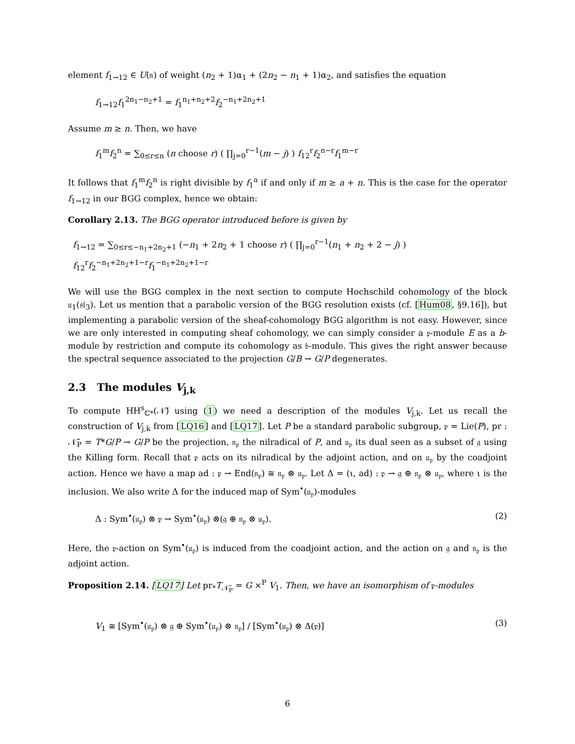element f<sub>1→12</sub> ∈ U(𝔫) of weight (n<sub>2</sub> + 1)α<sub>1</sub> + (2n<sub>2</sub> − n<sub>1</sub> + 1)α<sub>2</sub>, and satisfies the equation
f<sub>1→12</sub>f<sub>1</sub><sup>2n<sub>1</sub>−n<sub>2</sub>+1</sup> = f<sub>1</sub><sup>n<sub>1</sub>+n<sub>2</sub>+2</sup>f<sub>2</sub><sup>−n<sub>1</sub>+2n<sub>2</sub>+1</sup>
Assume m ≥ n. Then, we have
f<sub>1</sub><sup>m</sup>f<sub>2</sub><sup>n</sup> = ∑<sub>0≤r≤n</sub> (n choose r) ( ∏<sub>j=0</sub><sup>r−1</sup>(m − j) ) f<sub>12</sub><sup>r</sup>f<sub>2</sub><sup>n−r</sup>f<sub>1</sub><sup>m−r</sup>
It follows that f<sub>1</sub><sup>m</sup>f<sub>2</sub><sup>n</sup> is right divisible by f<sub>1</sub><sup>a</sup> if and only if m ≥ a + n. This is the case for the operator f<sub>1→12</sub> in our BGG complex, hence we obtain:
Corollary 2.13. The BGG operator introduced before is given by
f<sub>1→12</sub> = ∑<sub>0≤r≤−n<sub>1</sub>+2n<sub>2</sub>+1</sub> (−n<sub>1</sub> + 2n<sub>2</sub> + 1 choose r) ( ∏<sub>j=0</sub><sup>r−1</sup>(n<sub>1</sub> + n<sub>2</sub> + 2 − j) ) f<sub>12</sub><sup>r</sup>f<sub>2</sub><sup>−n<sub>1</sub>+2n<sub>2</sub>+1−r</sup>f<sub>1</sub><sup>−n<sub>1</sub>+2n<sub>2</sub>+1−r</sup>
We will use the BGG complex in the next section to compute Hochschild cohomology of the block 𝔲<sub>1</sub>(𝔰𝔩<sub>3</sub>). Let us mention that a parabolic version of the BGG resolution exists (cf. [Hum08, §9.16]), but implementing a parabolic version of the sheaf-cohomology BGG algorithm is not easy. However, since we are only interested in computing sheaf cohomology, we can simply consider a 𝔭-module E as a b-module by restriction and compute its cohomology as 𝔟-module. This gives the right answer because the spectral sequence associated to the projection G/B → G/P degenerates.
2.3 The modules V<sub>j,k</sub>
To compute HH<sup>s</sup><sub>ℂ*</sub>(𝒩̃) using (1) we need a description of the modules V<sub>j,k</sub>. Let us recall the construction of V<sub>j,k</sub> from [LQ16] and [LQ17]. Let P be a standard parabolic subgroup, 𝔭 = Lie(P), pr : 𝒩̃<sub>P</sub> = T*G/P → G/P be the projection, 𝔫<sub>𝔭</sub> the nilradical of P, and 𝔲<sub>𝔭</sub> its dual seen as a subset of 𝔤 using the Killing form. Recall that 𝔭 acts on its nilradical by the adjoint action, and on 𝔲<sub>𝔭</sub> by the coadjoint action. Hence we have a map ad : 𝔭 → End(𝔫<sub>𝔭</sub>) ≅ 𝔫<sub>𝔭</sub> ⊗ 𝔲<sub>𝔭</sub>. Let Δ = (ι, ad) : 𝔭 → 𝔤 ⊕ 𝔫<sub>𝔭</sub> ⊗ 𝔲<sub>𝔭</sub>, where ι is the inclusion. We also write Δ for the induced map of Sym<sup>•</sup>(𝔲<sub>𝔭</sub>)-modules
Δ : Sym<sup>•</sup>(𝔲<sub>𝔭</sub>) ⊗ 𝔭 → Sym<sup>•</sup>(𝔲<sub>𝔭</sub>) ⊗(𝔤 ⊕ 𝔫<sub>𝔭</sub> ⊗ 𝔲<sub>𝔭</sub>). (2)
Here, the 𝔭-action on Sym<sup>•</sup>(𝔲<sub>𝔭</sub>) is induced from the coadjoint action, and the action on 𝔤 and 𝔫<sub>𝔭</sub> is the adjoint action.
Proposition 2.14. [LQ17] Let pr<sub>*</sub>T<sub>𝒩̃<sub>P</sub></sub> = G ×<sup>P</sup> V<sub>1</sub>. Then, we have an isomorphism of 𝔭-modules
V<sub>1</sub> ≅ [Sym<sup>•</sup>(𝔲<sub>𝔭</sub>) ⊗ 𝔤 ⊕ Sym<sup>•</sup>(𝔲<sub>𝔭</sub>) ⊗ 𝔫<sub>𝔭</sub>] / [Sym<sup>•</sup>(𝔲<sub>𝔭</sub>) ⊗ Δ(𝔭)] (3)
6